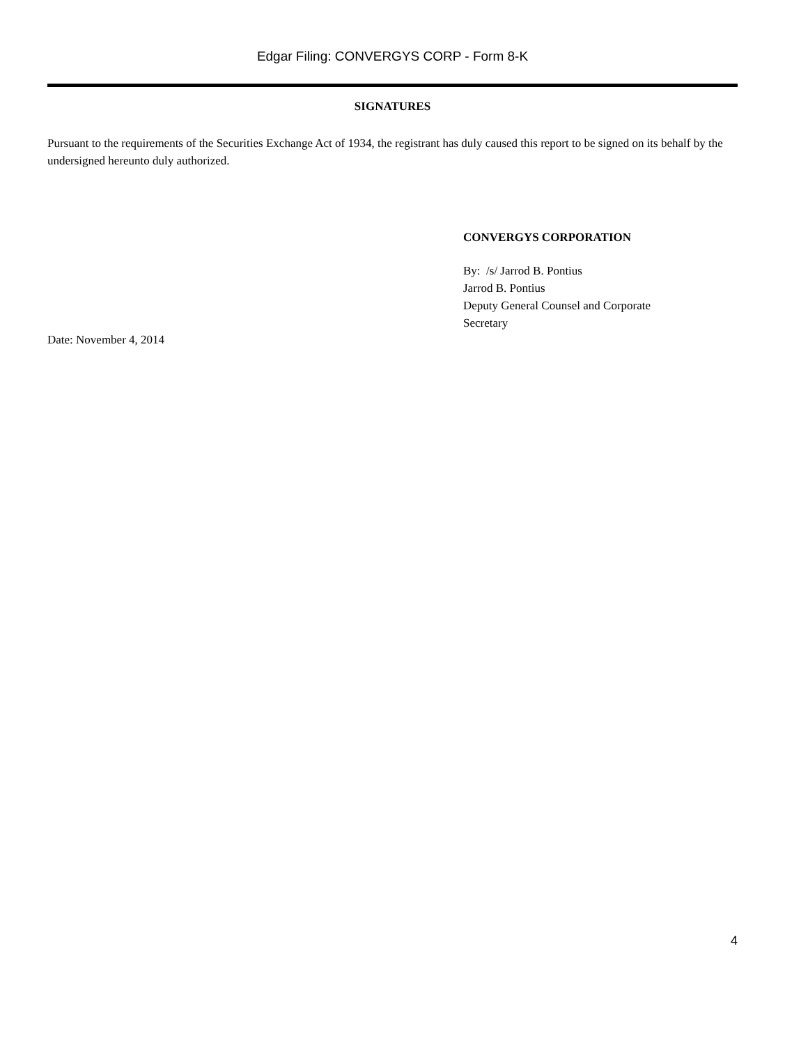Edgar Filing: CONVERGYS CORP - Form 8-K
SIGNATURES
Pursuant to the requirements of the Securities Exchange Act of 1934, the registrant has duly caused this report to be signed on its behalf by the undersigned hereunto duly authorized.
CONVERGYS CORPORATION
By: /s/ Jarrod B. Pontius
Jarrod B. Pontius
Deputy General Counsel and Corporate
Secretary
Date: November 4, 2014
4